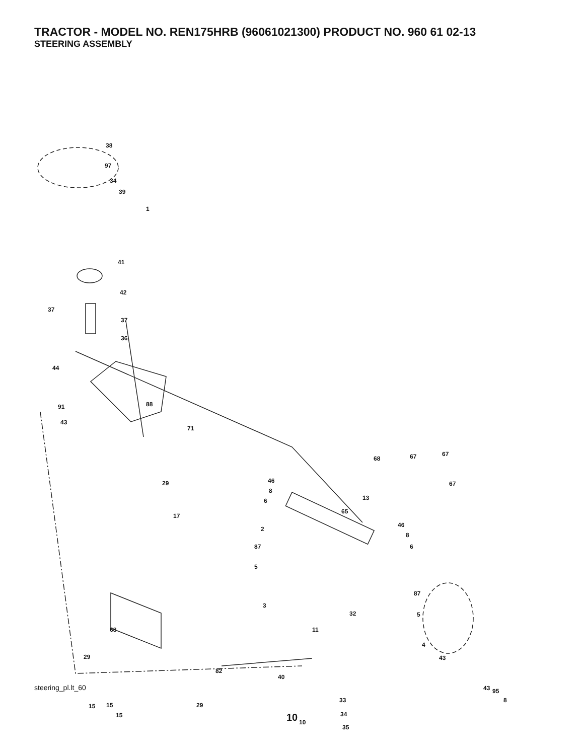TRACTOR - MODEL NO. REN175HRB (96061021300) PRODUCT NO. 960 61 02-13
STEERING ASSEMBLY
38
97
34
39
1
41
42
37
37
36
44
91 88
43
71
68 67 67
29 46 67
8
13 6
65
17
46
2
8
6 87
5
87
3
32 5
68 11
4
29 43
82
40
43 95
33 8
15 15 29
34 15
10
35
steering_pl.lt_60
10